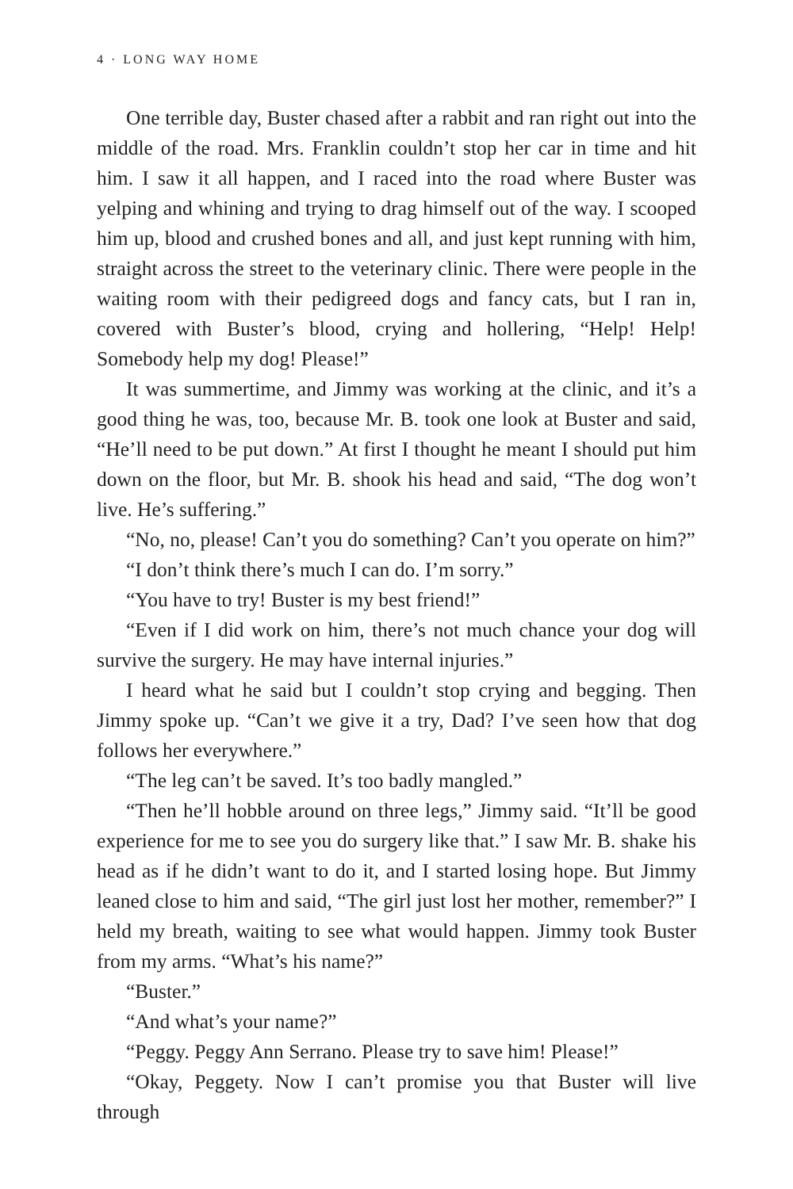4 · LONG WAY HOME
One terrible day, Buster chased after a rabbit and ran right out into the middle of the road. Mrs. Franklin couldn’t stop her car in time and hit him. I saw it all happen, and I raced into the road where Buster was yelping and whining and trying to drag himself out of the way. I scooped him up, blood and crushed bones and all, and just kept running with him, straight across the street to the veterinary clinic. There were people in the waiting room with their pedigreed dogs and fancy cats, but I ran in, covered with Buster’s blood, crying and hollering, “Help! Help! Somebody help my dog! Please!”
It was summertime, and Jimmy was working at the clinic, and it’s a good thing he was, too, because Mr. B. took one look at Buster and said, “He’ll need to be put down.” At first I thought he meant I should put him down on the floor, but Mr. B. shook his head and said, “The dog won’t live. He’s suffering.”
“No, no, please! Can’t you do something? Can’t you operate on him?”
“I don’t think there’s much I can do. I’m sorry.”
“You have to try! Buster is my best friend!”
“Even if I did work on him, there’s not much chance your dog will survive the surgery. He may have internal injuries.”
I heard what he said but I couldn’t stop crying and begging. Then Jimmy spoke up. “Can’t we give it a try, Dad? I’ve seen how that dog follows her everywhere.”
“The leg can’t be saved. It’s too badly mangled.”
“Then he’ll hobble around on three legs,” Jimmy said. “It’ll be good experience for me to see you do surgery like that.” I saw Mr. B. shake his head as if he didn’t want to do it, and I started losing hope. But Jimmy leaned close to him and said, “The girl just lost her mother, remember?” I held my breath, waiting to see what would happen. Jimmy took Buster from my arms. “What’s his name?”
“Buster.”
“And what’s your name?”
“Peggy. Peggy Ann Serrano. Please try to save him! Please!”
“Okay, Peggety. Now I can’t promise you that Buster will live through